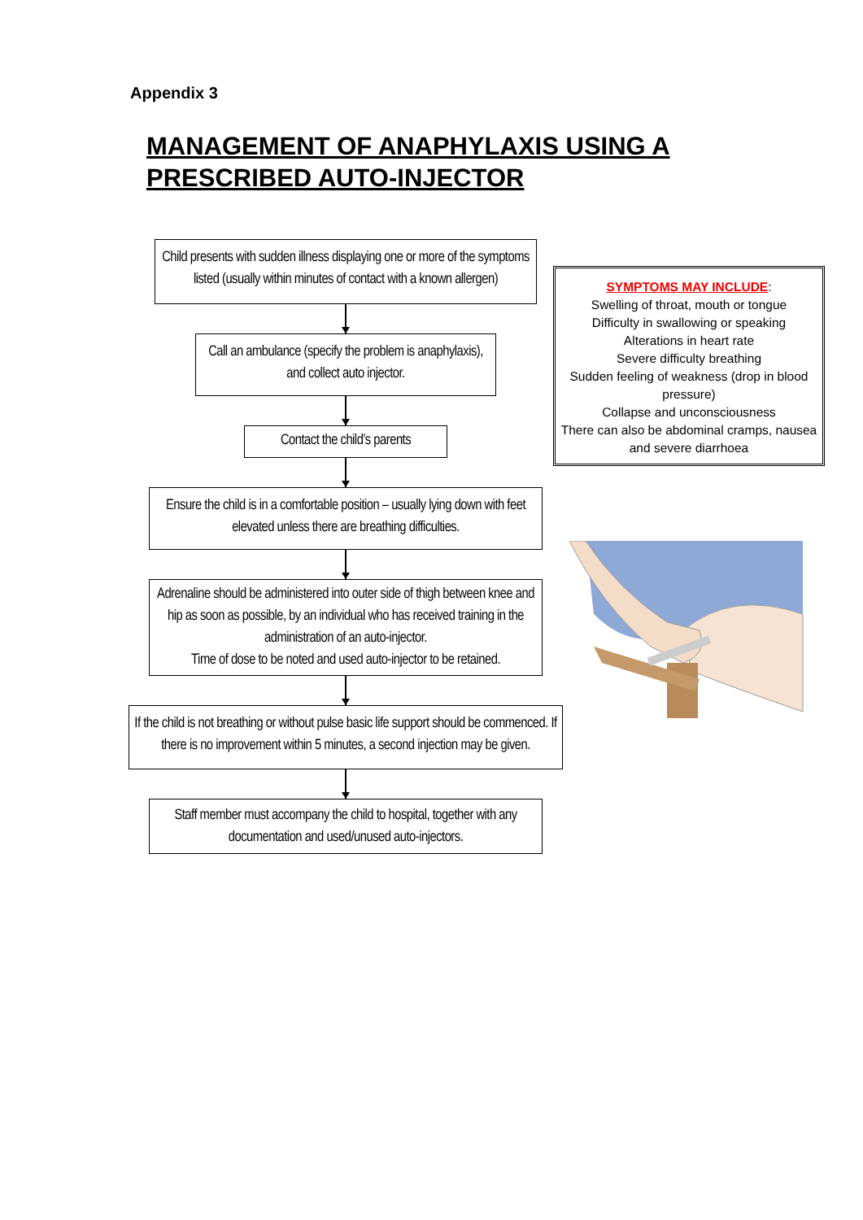Appendix 3
MANAGEMENT OF ANAPHYLAXIS USING A
PRESCRIBED AUTO-INJECTOR
Child presents with sudden illness displaying one or more of the symptoms listed (usually within minutes of contact with a known allergen)
Call an ambulance (specify the problem is anaphylaxis), and collect auto injector.
Contact the child’s parents
Ensure the child is in a comfortable position – usually lying down with feet elevated unless there are breathing difficulties.
Adrenaline should be administered into outer side of thigh between knee and hip as soon as possible, by an individual who has received training in the administration of an auto-injector.
Time of dose to be noted and used auto-injector to be retained.
If the child is not breathing or without pulse basic life support should be commenced. If there is no improvement within 5 minutes, a second injection may be given.
Staff member must accompany the child to hospital, together with any documentation and used/unused auto-injectors.
SYMPTOMS MAY INCLUDE:
Swelling of throat, mouth or tongue
Difficulty in swallowing or speaking
Alterations in heart rate
Severe difficulty breathing
Sudden feeling of weakness (drop in blood pressure)
Collapse and unconsciousness
There can also be abdominal cramps, nausea and severe diarrhoea